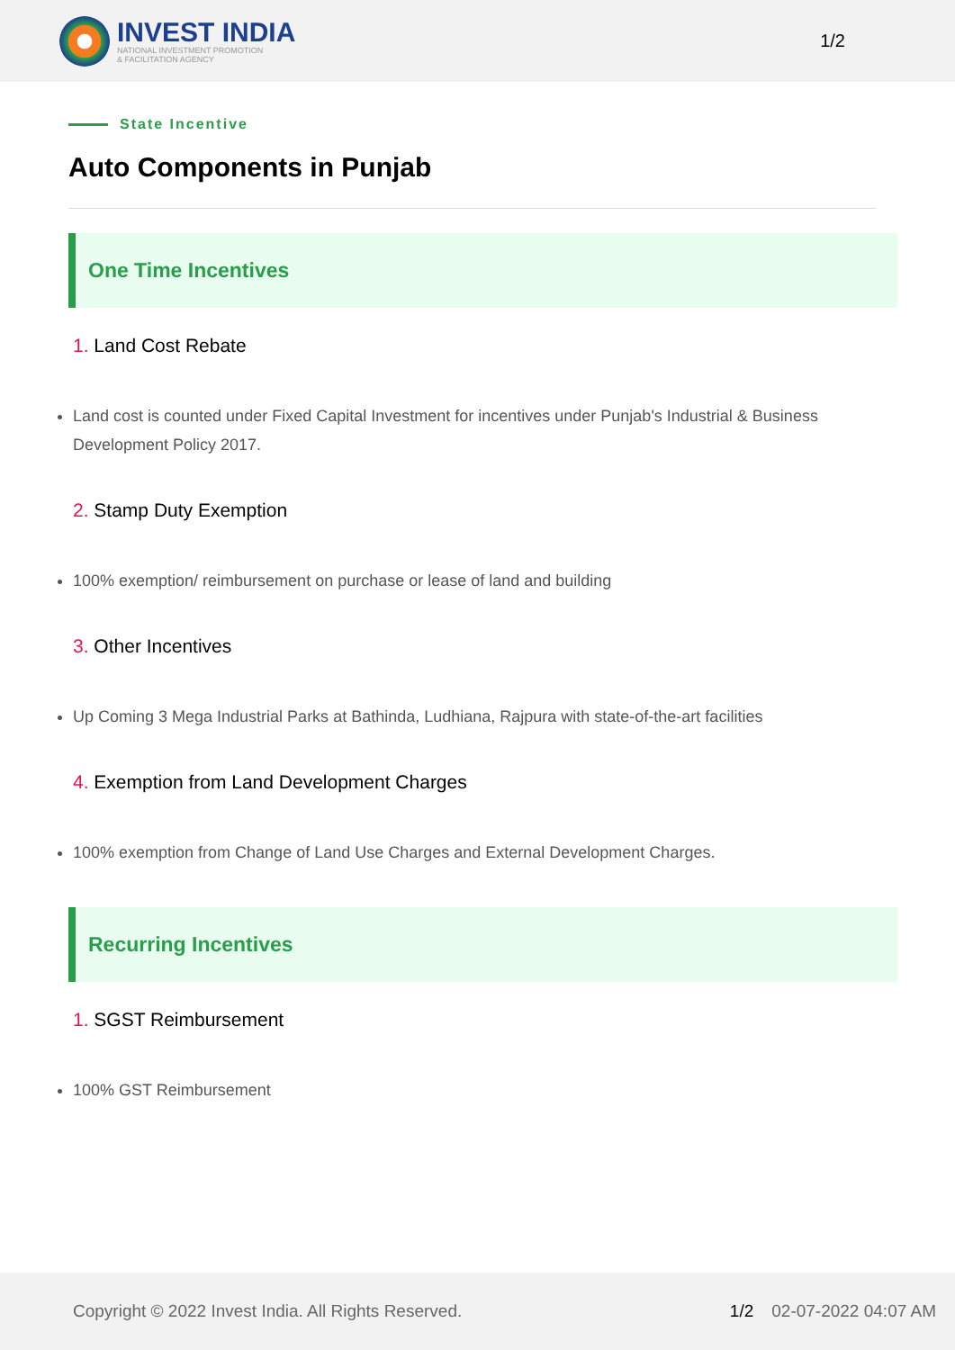INVEST INDIA
NATIONAL INVESTMENT PROMOTION
& FACILITATION AGENCY
1/2
State Incentive
Auto Components in Punjab
One Time Incentives
1. Land Cost Rebate
Land cost is counted under Fixed Capital Investment for incentives under Punjab's Industrial & Business Development Policy 2017.
2. Stamp Duty Exemption
100% exemption/ reimbursement on purchase or lease of land and building
3. Other Incentives
Up Coming 3 Mega Industrial Parks at Bathinda, Ludhiana, Rajpura with state-of-the-art facilities
4. Exemption from Land Development Charges
100% exemption from Change of Land Use Charges and External Development Charges.
Recurring Incentives
1. SGST Reimbursement
100% GST Reimbursement
Copyright © 2022 Invest India. All Rights Reserved.
1/2 02-07-2022 04:07 AM